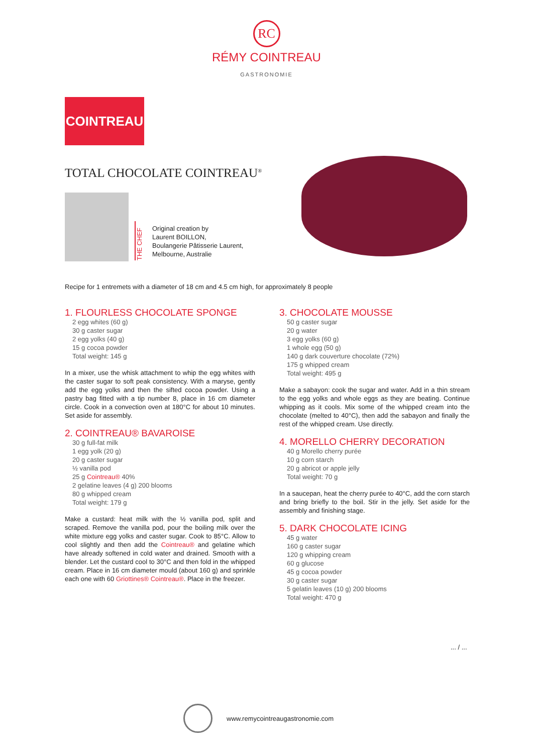RC
RÉMY COINTREAU
GASTRONOMIE
COINTREAU
TOTAL CHOCOLATE COINTREAU<sup>®</sup>
THE CHEF
Original creation by
Laurent BOILLON,
Boulangerie Pâtisserie Laurent,
Melbourne, Australie
Recipe for 1 entremets with a diameter of 18 cm and 4.5 cm high, for approximately 8 people
1. FLOURLESS CHOCOLATE SPONGE
2 egg whites (60 g)
30 g caster sugar
2 egg yolks (40 g)
15 g cocoa powder
Total weight: 145 g
In a mixer, use the whisk attachment to whip the egg whites with the caster sugar to soft peak consistency. With a maryse, gently add the egg yolks and then the sifted cocoa powder. Using a pastry bag fitted with a tip number 8, place in 16 cm diameter circle. Cook in a convection oven at 180°C for about 10 minutes. Set aside for assembly.
2. COINTREAU® BAVAROISE
30 g full-fat milk
1 egg yolk (20 g)
20 g caster sugar
½ vanilla pod
25 g Cointreau® 40%
2 gelatine leaves (4 g) 200 blooms
80 g whipped cream
Total weight: 179 g
Make a custard: heat milk with the ½ vanilla pod, split and scraped. Remove the vanilla pod, pour the boiling milk over the white mixture egg yolks and caster sugar. Cook to 85°C. Allow to cool slightly and then add the Cointreau® and gelatine which have already softened in cold water and drained. Smooth with a blender. Let the custard cool to 30°C and then fold in the whipped cream. Place in 16 cm diameter mould (about 160 g) and sprinkle each one with 60 Griottines® Cointreau®. Place in the freezer.
3. CHOCOLATE MOUSSE
50 g caster sugar
20 g water
3 egg yolks (60 g)
1 whole egg (50 g)
140 g dark couverture chocolate (72%)
175 g whipped cream
Total weight: 495 g
Make a sabayon: cook the sugar and water. Add in a thin stream to the egg yolks and whole eggs as they are beating. Continue whipping as it cools. Mix some of the whipped cream into the chocolate (melted to 40°C), then add the sabayon and finally the rest of the whipped cream. Use directly.
4. MORELLO CHERRY DECORATION
40 g Morello cherry purée
10 g corn starch
20 g abricot or apple jelly
Total weight: 70 g
In a saucepan, heat the cherry purée to 40°C, add the corn starch and bring briefly to the boil. Stir in the jelly. Set aside for the assembly and finishing stage.
5. DARK CHOCOLATE ICING
45 g water
160 g caster sugar
120 g whipping cream
60 g glucose
45 g cocoa powder
30 g caster sugar
5 gelatin leaves (10 g) 200 blooms
Total weight: 470 g
... / ...
www.remycointreaugastronomie.com